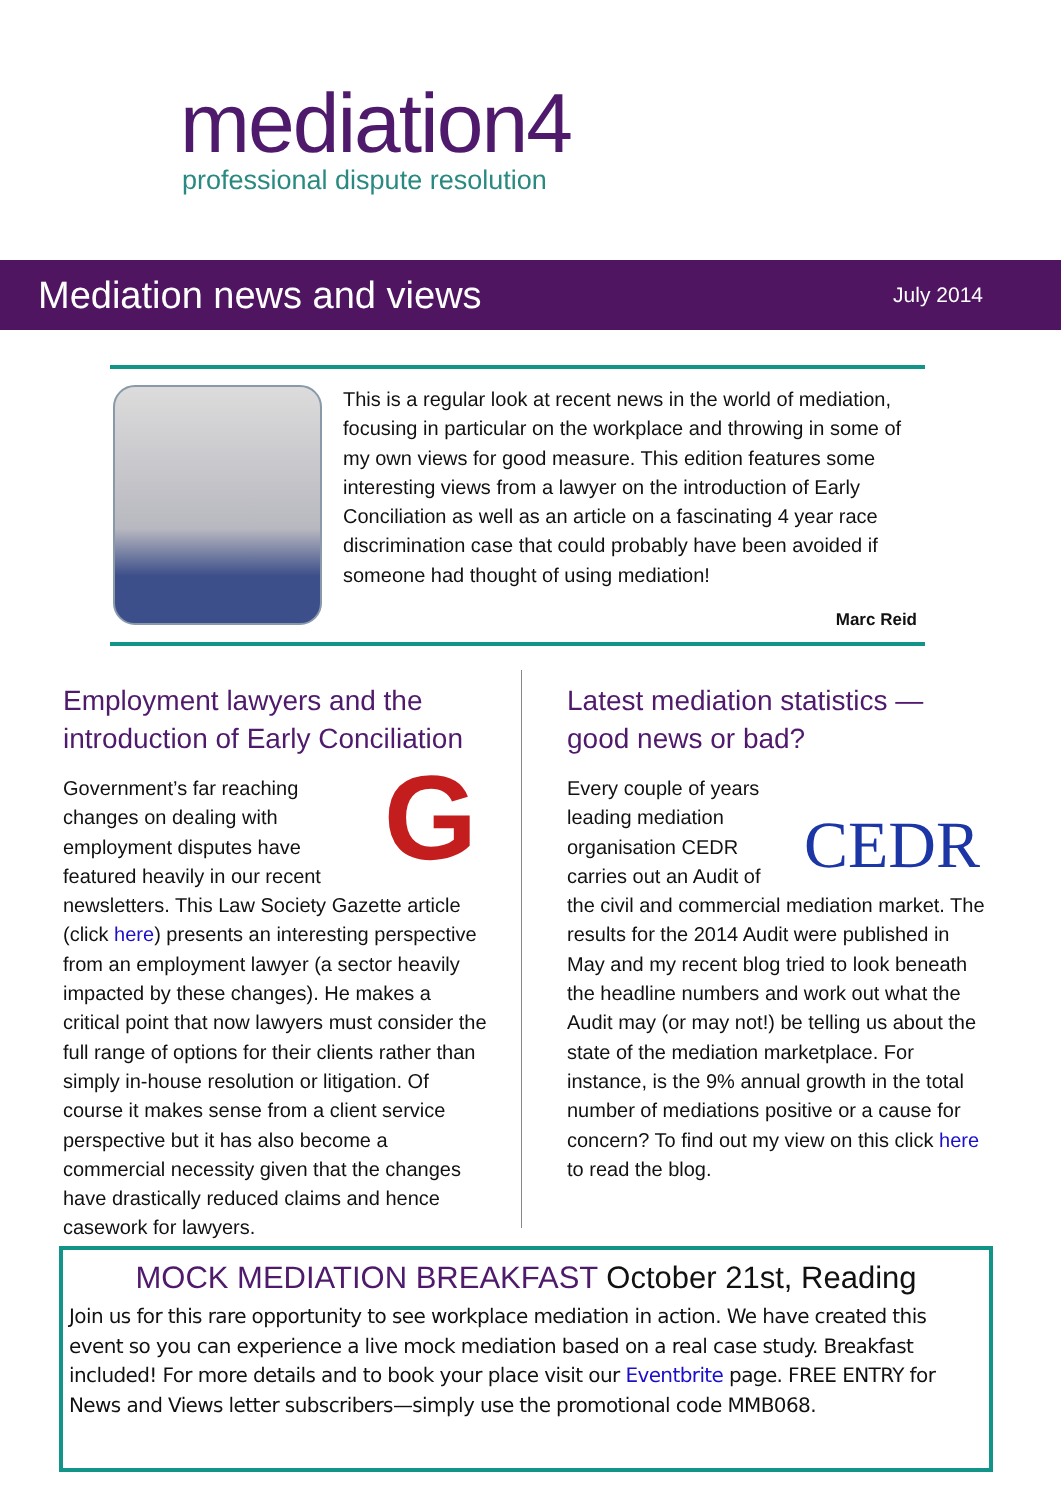mediation4
professional dispute resolution
Mediation news and views
July 2014
This is a regular look at recent news in the world of mediation, focusing in particular on the workplace and throwing in some of my own views for good measure. This edition features some interesting views from a lawyer on the introduction of Early Conciliation as well as an article on a fascinating 4 year race discrimination case that could probably have been avoided if someone had thought of using mediation!
Marc Reid
Employment lawyers and the introduction of Early Conciliation
GGovernment’s far reaching changes on dealing with employment disputes have featured heavily in our recent newsletters. This Law Society Gazette article (click here) presents an interesting perspective from an employment lawyer (a sector heavily impacted by these changes). He makes a critical point that now lawyers must consider the full range of options for their clients rather than simply in-house resolution or litigation. Of course it makes sense from a client service perspective but it has also become a commercial necessity given that the changes have drastically reduced claims and hence casework for lawyers.
Latest mediation statistics — good news or bad?
CEDR Every couple of years leading mediation organisation CEDR carries out an Audit of the civil and commercial mediation market. The results for the 2014 Audit were published in May and my recent blog tried to look beneath the headline numbers and work out what the Audit may (or may not!) be telling us about the state of the mediation marketplace. For instance, is the 9% annual growth in the total number of mediations positive or a cause for concern? To find out my view on this click here to read the blog.
MOCK MEDIATION BREAKFAST October 21st, Reading
Join us for this rare opportunity to see workplace mediation in action. We have created this event so you can experience a live mock mediation based on a real case study. Breakfast included! For more details and to book your place visit our Eventbrite page. FREE ENTRY for News and Views letter subscribers—simply use the promotional code MMB068.